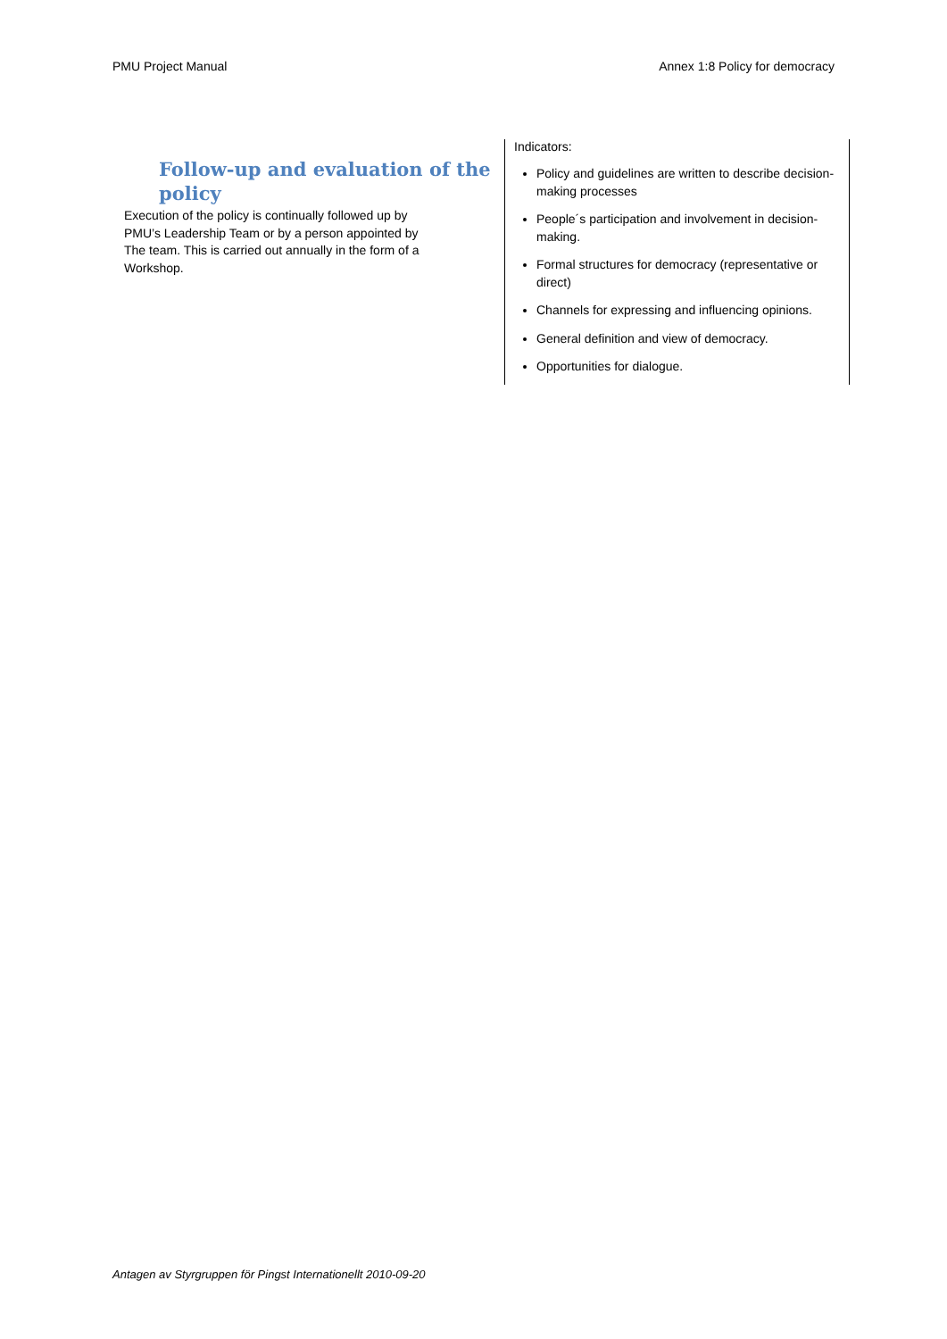PMU Project Manual Annex 1:8 Policy for democracy
Follow-up and evaluation of the policy
Execution of the policy is continually followed up by PMU’s Leadership Team or by a person appointed by The team. This is carried out annually in the form of a Workshop.
Indicators:
Policy and guidelines are written to describe decision-making processes
People´s participation and involvement in decision-making.
Formal structures for democracy (representative or direct)
Channels for expressing and influencing opinions.
General definition and view of democracy.
Opportunities for dialogue.
Antagen av Styrgruppen för Pingst Internationellt 2010-09-20